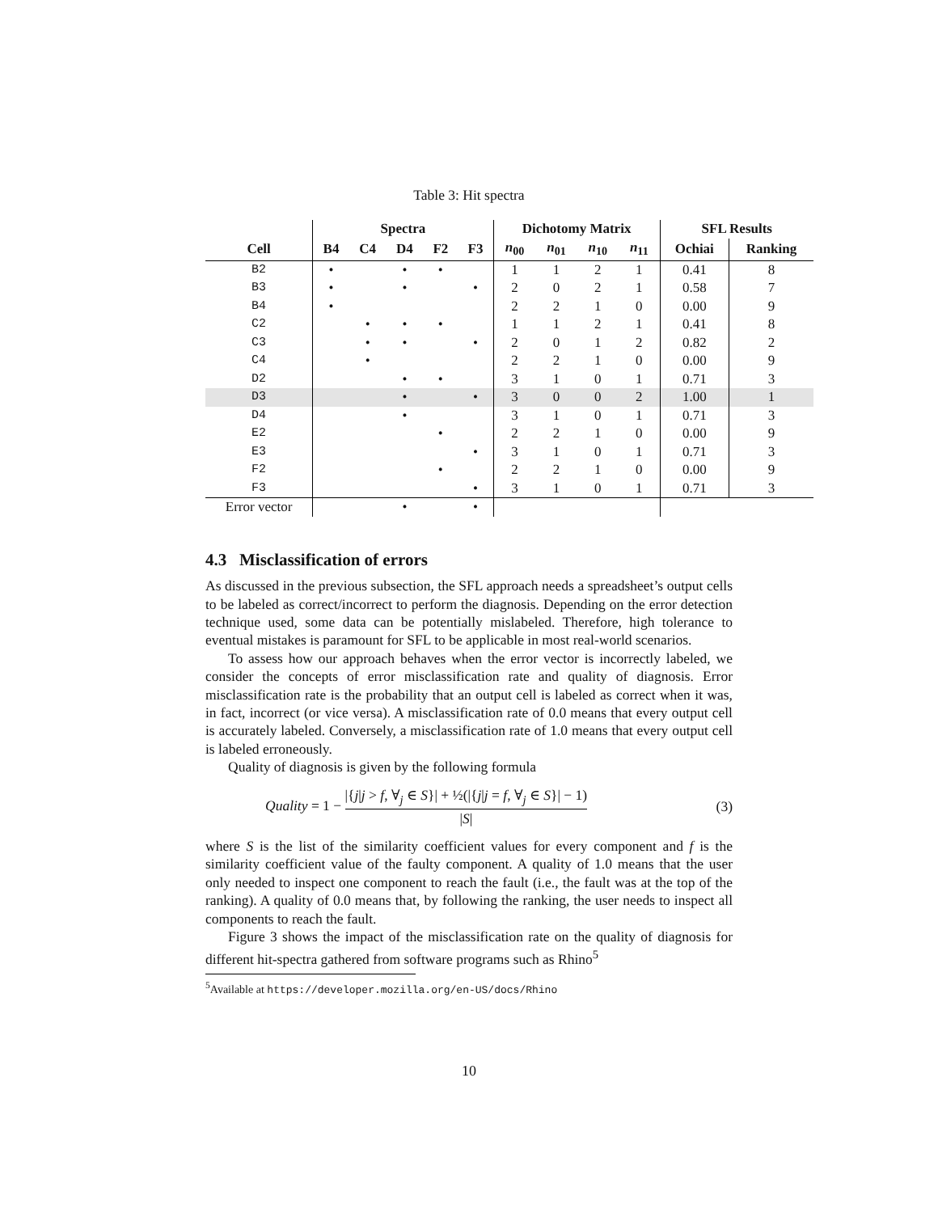Table 3: Hit spectra
| | Spectra | | | | | Dichotomy Matrix | | | | SFL Results | |
| --- | --- | --- | --- | --- | --- | --- | --- | --- | --- | --- | --- |
| Cell | B4 | C4 | D4 | F2 | F3 | n<sub>00</sub> | n<sub>01</sub> | n<sub>10</sub> | n<sub>11</sub> | Ochiai | Ranking |
| B2 | • | | • | • | | 1 | 1 | 2 | 1 | 0.41 | 8 |
| B3 | • | | • | | • | 2 | 0 | 2 | 1 | 0.58 | 7 |
| B4 | • | | | | | 2 | 2 | 1 | 0 | 0.00 | 9 |
| C2 | | • | • | • | | 1 | 1 | 2 | 1 | 0.41 | 8 |
| C3 | | • | • | | • | 2 | 0 | 1 | 2 | 0.82 | 2 |
| C4 | | • | | | | 2 | 2 | 1 | 0 | 0.00 | 9 |
| D2 | | | • | • | | 3 | 1 | 0 | 1 | 0.71 | 3 |
| D3 | | | • | | • | 3 | 0 | 0 | 2 | 1.00 | 1 |
| D4 | | | • | | | 3 | 1 | 0 | 1 | 0.71 | 3 |
| E2 | | | | • | | 2 | 2 | 1 | 0 | 0.00 | 9 |
| E3 | | | | | • | 3 | 1 | 0 | 1 | 0.71 | 3 |
| F2 | | | | • | | 2 | 2 | 1 | 0 | 0.00 | 9 |
| F3 | | | | | • | 3 | 1 | 0 | 1 | 0.71 | 3 |
| Error vector | | | • | | • | | | | | | |
4.3 Misclassification of errors
As discussed in the previous subsection, the SFL approach needs a spreadsheet’s output cells to be labeled as correct/incorrect to perform the diagnosis. Depending on the error detection technique used, some data can be potentially mislabeled. Therefore, high tolerance to eventual mistakes is paramount for SFL to be applicable in most real-world scenarios.
To assess how our approach behaves when the error vector is incorrectly labeled, we consider the concepts of error misclassification rate and quality of diagnosis. Error misclassification rate is the probability that an output cell is labeled as correct when it was, in fact, incorrect (or vice versa). A misclassification rate of 0.0 means that every output cell is accurately labeled. Conversely, a misclassification rate of 1.0 means that every output cell is labeled erroneously.
Quality of diagnosis is given by the following formula
Quality = 1 − |{j|j > f, ∀<sub>j</sub> ∈ S}| + ½(|{j|j = f, ∀<sub>j</sub> ∈ S}| − 1) |S| (3)
where S is the list of the similarity coefficient values for every component and f is the similarity coefficient value of the faulty component. A quality of 1.0 means that the user only needed to inspect one component to reach the fault (i.e., the fault was at the top of the ranking). A quality of 0.0 means that, by following the ranking, the user needs to inspect all components to reach the fault.
Figure 3 shows the impact of the misclassification rate on the quality of diagnosis for different hit-spectra gathered from software programs such as Rhino<sup>5</sup>
<sup>5</sup> Available at https://developer.mozilla.org/en-US/docs/Rhino
10